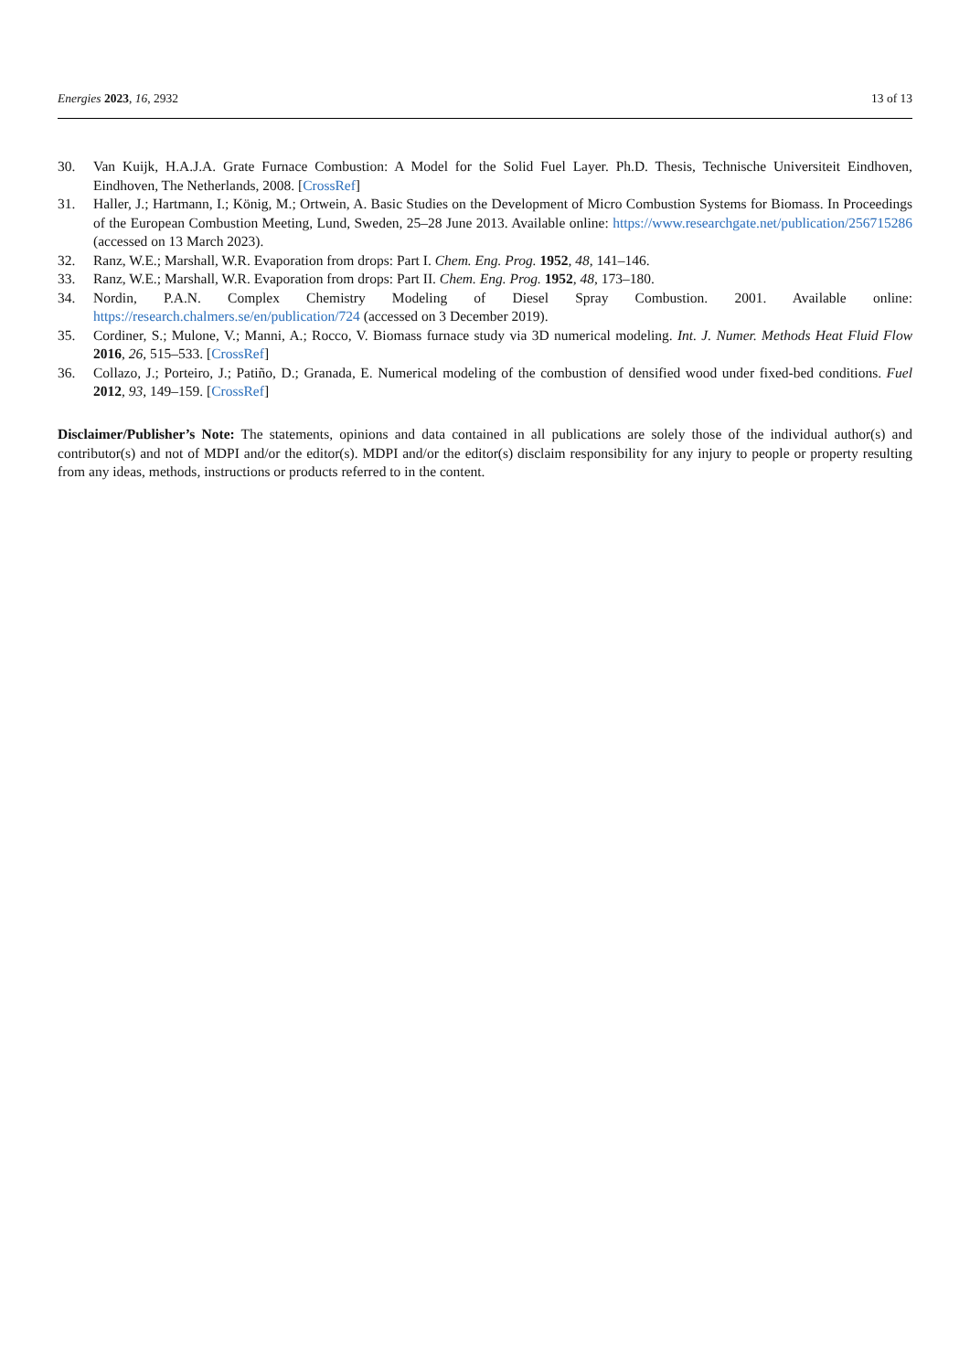Energies 2023, 16, 2932 13 of 13
30. Van Kuijk, H.A.J.A. Grate Furnace Combustion: A Model for the Solid Fuel Layer. Ph.D. Thesis, Technische Universiteit Eindhoven, Eindhoven, The Netherlands, 2008. [CrossRef]
31. Haller, J.; Hartmann, I.; König, M.; Ortwein, A. Basic Studies on the Development of Micro Combustion Systems for Biomass. In Proceedings of the European Combustion Meeting, Lund, Sweden, 25–28 June 2013. Available online: https://www.researchgate.net/publication/256715286 (accessed on 13 March 2023).
32. Ranz, W.E.; Marshall, W.R. Evaporation from drops: Part I. Chem. Eng. Prog. 1952, 48, 141–146.
33. Ranz, W.E.; Marshall, W.R. Evaporation from drops: Part II. Chem. Eng. Prog. 1952, 48, 173–180.
34. Nordin, P.A.N. Complex Chemistry Modeling of Diesel Spray Combustion. 2001. Available online: https://research.chalmers.se/en/publication/724 (accessed on 3 December 2019).
35. Cordiner, S.; Mulone, V.; Manni, A.; Rocco, V. Biomass furnace study via 3D numerical modeling. Int. J. Numer. Methods Heat Fluid Flow 2016, 26, 515–533. [CrossRef]
36. Collazo, J.; Porteiro, J.; Patiño, D.; Granada, E. Numerical modeling of the combustion of densified wood under fixed-bed conditions. Fuel 2012, 93, 149–159. [CrossRef]
Disclaimer/Publisher’s Note: The statements, opinions and data contained in all publications are solely those of the individual author(s) and contributor(s) and not of MDPI and/or the editor(s). MDPI and/or the editor(s) disclaim responsibility for any injury to people or property resulting from any ideas, methods, instructions or products referred to in the content.